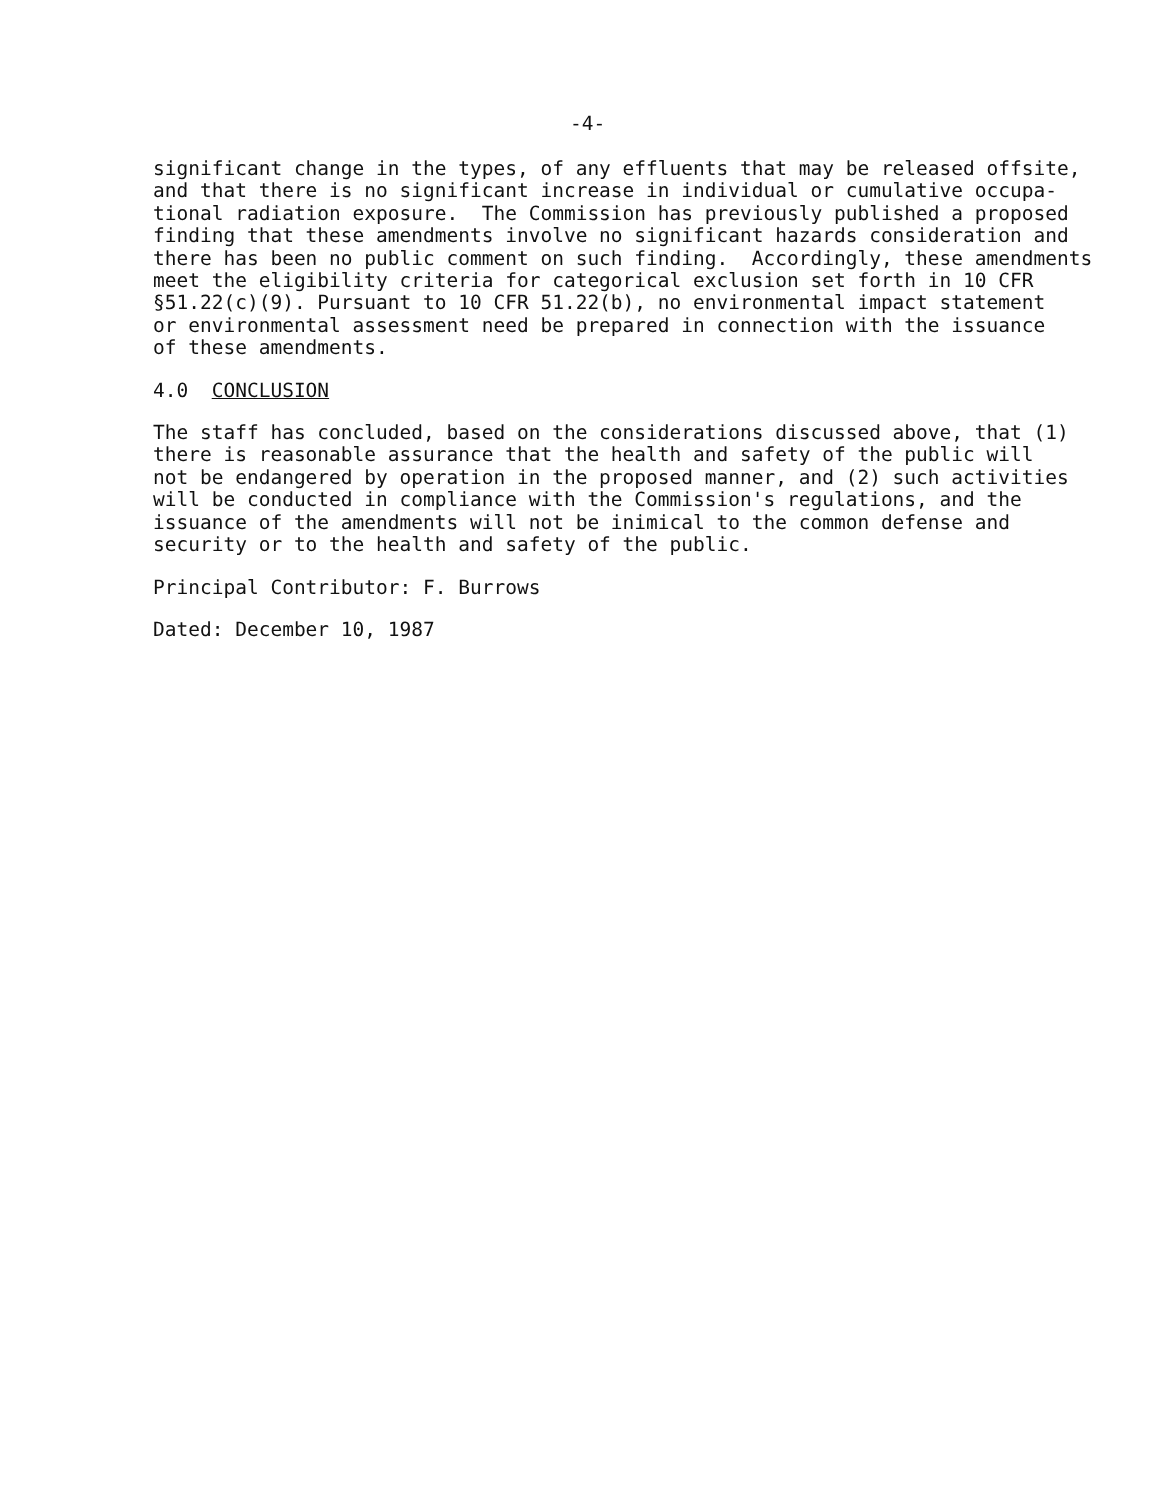-4-
significant change in the types, of any effluents that may be released offsite, and that there is no significant increase in individual or cumulative occupa- tional radiation exposure. The Commission has previously published a proposed finding that these amendments involve no significant hazards consideration and there has been no public comment on such finding. Accordingly, these amendments meet the eligibility criteria for categorical exclusion set forth in 10 CFR §51.22(c)(9). Pursuant to 10 CFR 51.22(b), no environmental impact statement or environmental assessment need be prepared in connection with the issuance of these amendments.
4.0 CONCLUSION
The staff has concluded, based on the considerations discussed above, that (1) there is reasonable assurance that the health and safety of the public will not be endangered by operation in the proposed manner, and (2) such activities will be conducted in compliance with the Commission's regulations, and the issuance of the amendments will not be inimical to the common defense and security or to the health and safety of the public.
Principal Contributor: F. Burrows
Dated: December 10, 1987